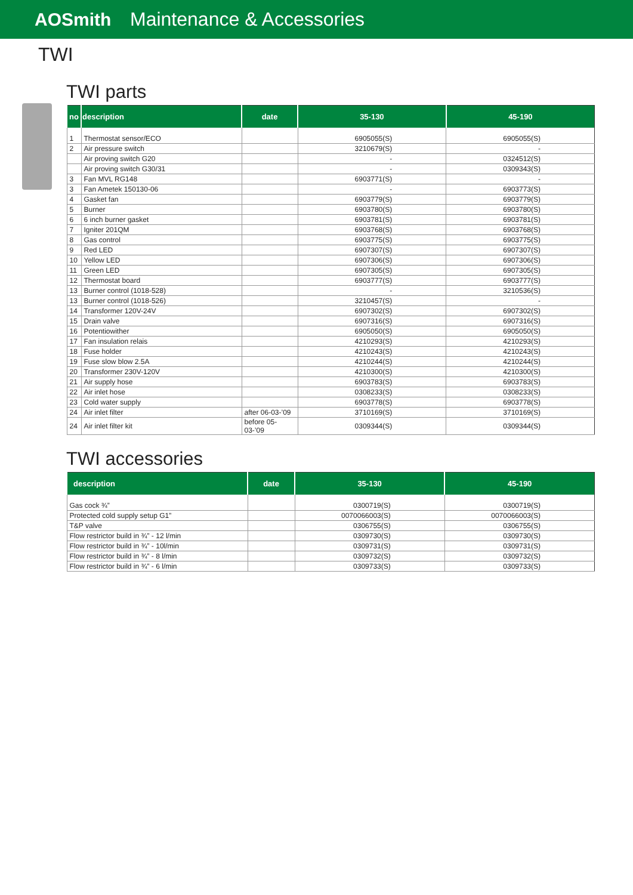AOSmith Maintenance & Accessories
TWI
TWI parts
| no | description | date | 35-130 | 45-190 |
| --- | --- | --- | --- | --- |
| 1 | Thermostat sensor/ECO | | 6905055(S) | 6905055(S) |
| 2 | Air pressure switch | | 3210679(S) | - |
| | Air proving switch G20 | | - | 0324512(S) |
| | Air proving switch G30/31 | | - | 0309343(S) |
| 3 | Fan MVL RG148 | | 6903771(S) | - |
| 3 | Fan Ametek 150130-06 | | - | 6903773(S) |
| 4 | Gasket fan | | 6903779(S) | 6903779(S) |
| 5 | Burner | | 6903780(S) | 6903780(S) |
| 6 | 6 inch burner gasket | | 6903781(S) | 6903781(S) |
| 7 | Igniter 201QM | | 6903768(S) | 6903768(S) |
| 8 | Gas control | | 6903775(S) | 6903775(S) |
| 9 | Red LED | | 6907307(S) | 6907307(S) |
| 10 | Yellow LED | | 6907306(S) | 6907306(S) |
| 11 | Green LED | | 6907305(S) | 6907305(S) |
| 12 | Thermostat board | | 6903777(S) | 6903777(S) |
| 13 | Burner control (1018-528) | | - | 3210536(S) |
| 13 | Burner control (1018-526) | | 3210457(S) | - |
| 14 | Transformer 120V-24V | | 6907302(S) | 6907302(S) |
| 15 | Drain valve | | 6907316(S) | 6907316(S) |
| 16 | Potentiowither | | 6905050(S) | 6905050(S) |
| 17 | Fan insulation relais | | 4210293(S) | 4210293(S) |
| 18 | Fuse holder | | 4210243(S) | 4210243(S) |
| 19 | Fuse slow blow 2.5A | | 4210244(S) | 4210244(S) |
| 20 | Transformer 230V-120V | | 4210300(S) | 4210300(S) |
| 21 | Air supply hose | | 6903783(S) | 6903783(S) |
| 22 | Air inlet hose | | 0308233(S) | 0308233(S) |
| 23 | Cold water supply | | 6903778(S) | 6903778(S) |
| 24 | Air inlet filter | after 06-03-’09 | 3710169(S) | 3710169(S) |
| 24 | Air inlet filter kit | before 05-03-’09 | 0309344(S) | 0309344(S) |
TWI accessories
| description | date | 35-130 | 45-190 |
| --- | --- | --- | --- |
| Gas cock ¾” | | 0300719(S) | 0300719(S) |
| Protected cold supply setup G1” | | 0070066003(S) | 0070066003(S) |
| T&P valve | | 0306755(S) | 0306755(S) |
| Flow restrictor build in ¾” - 12 l/min | | 0309730(S) | 0309730(S) |
| Flow restrictor build in ¾” - 10l/min | | 0309731(S) | 0309731(S) |
| Flow restrictor build in ¾” - 8 l/min | | 0309732(S) | 0309732(S) |
| Flow restrictor build in ¾” - 6 l/min | | 0309733(S) | 0309733(S) |